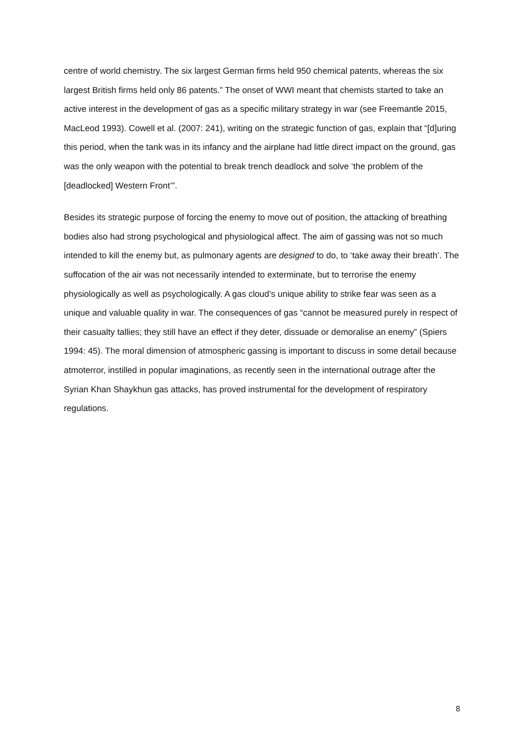centre of world chemistry. The six largest German firms held 950 chemical patents, whereas the six largest British firms held only 86 patents.” The onset of WWI meant that chemists started to take an active interest in the development of gas as a specific military strategy in war (see Freemantle 2015, MacLeod 1993). Cowell et al. (2007: 241), writing on the strategic function of gas, explain that “[d]uring this period, when the tank was in its infancy and the airplane had little direct impact on the ground, gas was the only weapon with the potential to break trench deadlock and solve ‘the problem of the [deadlocked] Western Front’”.
Besides its strategic purpose of forcing the enemy to move out of position, the attacking of breathing bodies also had strong psychological and physiological affect. The aim of gassing was not so much intended to kill the enemy but, as pulmonary agents are designed to do, to ‘take away their breath’. The suffocation of the air was not necessarily intended to exterminate, but to terrorise the enemy physiologically as well as psychologically. A gas cloud’s unique ability to strike fear was seen as a unique and valuable quality in war. The consequences of gas “cannot be measured purely in respect of their casualty tallies; they still have an effect if they deter, dissuade or demoralise an enemy” (Spiers 1994: 45). The moral dimension of atmospheric gassing is important to discuss in some detail because atmoterror, instilled in popular imaginations, as recently seen in the international outrage after the Syrian Khan Shaykhun gas attacks, has proved instrumental for the development of respiratory regulations.
8